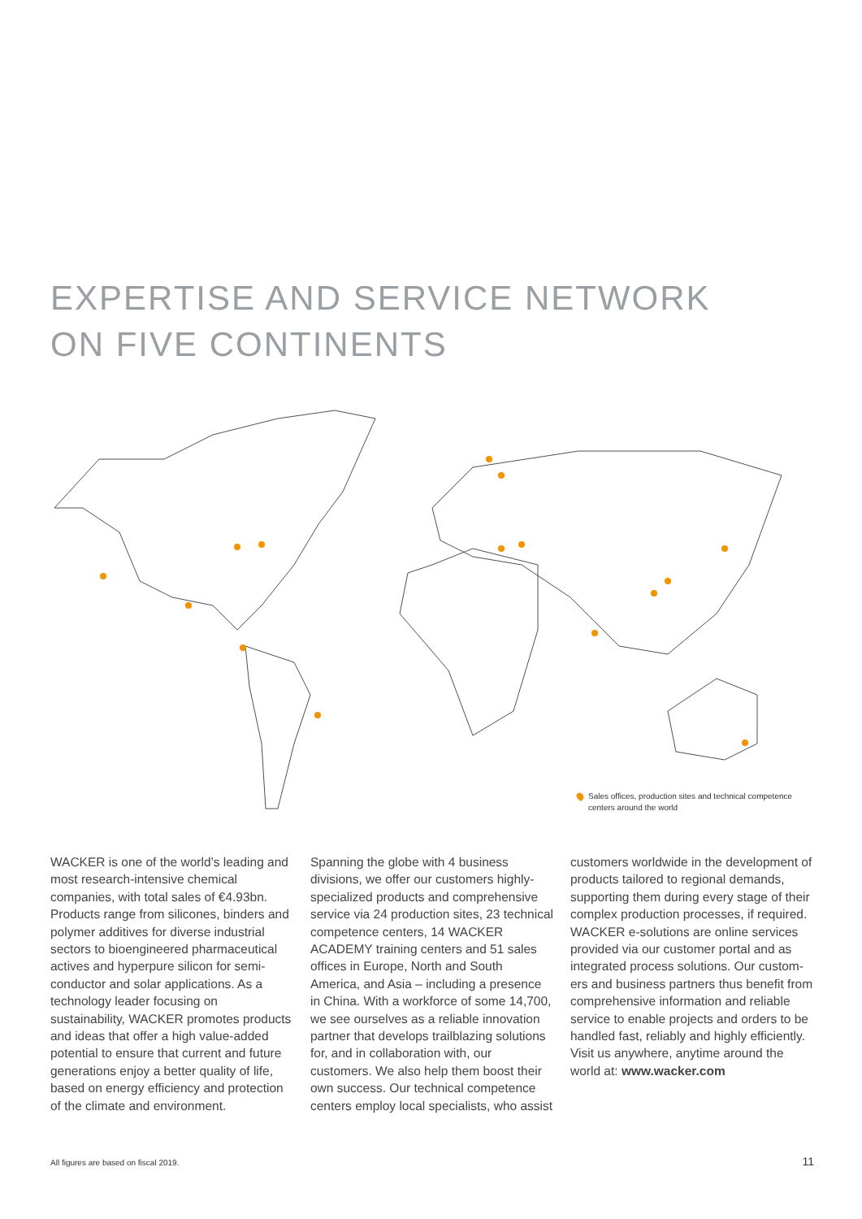EXPERTISE AND SERVICE NETWORK
ON FIVE CONTINENTS
Sales offices, production sites and technical competence
centers around the world
WACKER is one of the world’s leading and most research-intensive chemical companies, with total sales of €4.93bn. Products range from silicones, binders and polymer additives for diverse industrial sectors to bioengineered pharmaceutical actives and hyperpure silicon for semi­conductor and solar applications. As a technology leader focusing on sustainability, WACKER promotes products and ideas that offer a high value-added potential to ensure that current and future generations enjoy a better quality of life, based on energy efficiency and protection of the climate and environment.
Spanning the globe with 4 business divisions, we offer our customers highly-specialized products and comprehensive service via 24 production sites, 23 techni­cal competence centers, 14 WACKER ACADEMY training centers and 51 sales offices in Europe, North and South America, and Asia – including a presence in China. With a workforce of some 14,700, we see ourselves as a reliable innovation partner that develops trailblazing solutions for, and in collaboration with, our customers. We also help them boost their own suc­cess. Our technical competence centers employ local specialists, who assist
customers worldwide in the develop­ment of products tailored to regional demands, supporting them during every stage of their complex production pro­cesses, if required.
WACKER e-solutions are online services provided via our customer portal and as integrated process solutions. Our custom­ers and business partners thus benefit from comprehensive information and reliable service to enable projects and orders to be handled fast, reliably and highly efficiently.
Visit us anywhere, anytime around the world at: www.wacker.com
All figures are based on fiscal 2019. 11